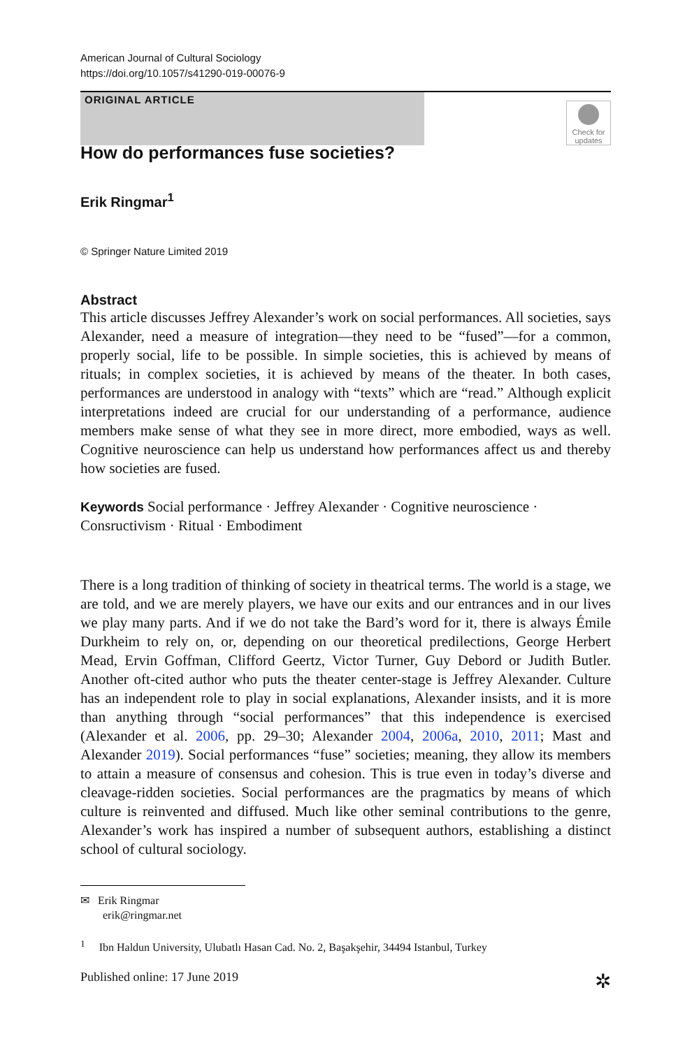American Journal of Cultural Sociology
https://doi.org/10.1057/s41290-019-00076-9
ORIGINAL ARTICLE
Check for updates
How do performances fuse societies?
Erik Ringmar<sup>1</sup>
© Springer Nature Limited 2019
Abstract
This article discusses Jeffrey Alexander’s work on social performances. All societies, says Alexander, need a measure of integration—they need to be “fused”—for a common, properly social, life to be possible. In simple societies, this is achieved by means of rituals; in complex societies, it is achieved by means of the theater. In both cases, performances are understood in analogy with “texts” which are “read.” Although explicit interpretations indeed are crucial for our understanding of a performance, audience members make sense of what they see in more direct, more embodied, ways as well. Cognitive neuroscience can help us understand how performances affect us and thereby how societies are fused.
Keywords Social performance · Jeffrey Alexander · Cognitive neuroscience · Consructivism · Ritual · Embodiment
There is a long tradition of thinking of society in theatrical terms. The world is a stage, we are told, and we are merely players, we have our exits and our entrances and in our lives we play many parts. And if we do not take the Bard’s word for it, there is always Émile Durkheim to rely on, or, depending on our theoretical predilections, George Herbert Mead, Ervin Goffman, Clifford Geertz, Victor Turner, Guy Debord or Judith Butler. Another oft-cited author who puts the theater center-stage is Jeffrey Alexander. Culture has an independent role to play in social explanations, Alexander insists, and it is more than anything through “social performances” that this independence is exercised (Alexander et al. 2006, pp. 29–30; Alexander 2004, 2006a, 2010, 2011; Mast and Alexander 2019). Social performances “fuse” societies; meaning, they allow its members to attain a measure of consensus and cohesion. This is true even in today’s diverse and cleavage-ridden societies. Social performances are the pragmatics by means of which culture is reinvented and diffused. Much like other seminal contributions to the genre, Alexander’s work has inspired a number of subsequent authors, establishing a distinct school of cultural sociology.
✉ Erik Ringmar
erik@ringmar.net
<sup>1</sup> Ibn Haldun University, Ulubatlı Hasan Cad. No. 2, Başakşehir, 34494 Istanbul, Turkey
Published online: 17 June 2019 ✲